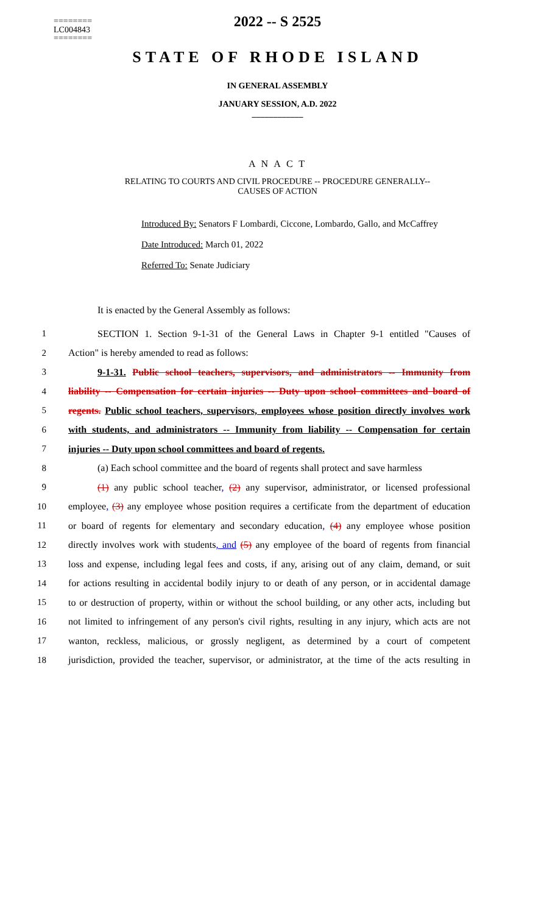========
LC004843
========
2022 -- S 2525
STATE OF RHODE ISLAND
IN GENERAL ASSEMBLY
JANUARY SESSION, A.D. 2022
____________
A N A C T
RELATING TO COURTS AND CIVIL PROCEDURE -- PROCEDURE GENERALLY--
CAUSES OF ACTION
Introduced By: Senators F Lombardi, Ciccone, Lombardo, Gallo, and McCaffrey
Date Introduced: March 01, 2022
Referred To: Senate Judiciary
It is enacted by the General Assembly as follows:
1 SECTION 1. Section 9-1-31 of the General Laws in Chapter 9-1 entitled "Causes of
2 Action" is hereby amended to read as follows:
3 9-1-31. Public school teachers, supervisors, and administrators -- Immunity from
4 liability -- Compensation for certain injuries -- Duty upon school committees and board of
5 regents. Public school teachers, supervisors, employees whose position directly involves work
6 with students, and administrators -- Immunity from liability -- Compensation for certain
7 injuries -- Duty upon school committees and board of regents.
8 (a) Each school committee and the board of regents shall protect and save harmless
9 (1) any public school teacher, (2) any supervisor, administrator, or licensed professional
10 employee, (3) any employee whose position requires a certificate from the department of education
11 or board of regents for elementary and secondary education, (4) any employee whose position
12 directly involves work with students, and (5) any employee of the board of regents from financial
13 loss and expense, including legal fees and costs, if any, arising out of any claim, demand, or suit
14 for actions resulting in accidental bodily injury to or death of any person, or in accidental damage
15 to or destruction of property, within or without the school building, or any other acts, including but
16 not limited to infringement of any person's civil rights, resulting in any injury, which acts are not
17 wanton, reckless, malicious, or grossly negligent, as determined by a court of competent
18 jurisdiction, provided the teacher, supervisor, or administrator, at the time of the acts resulting in